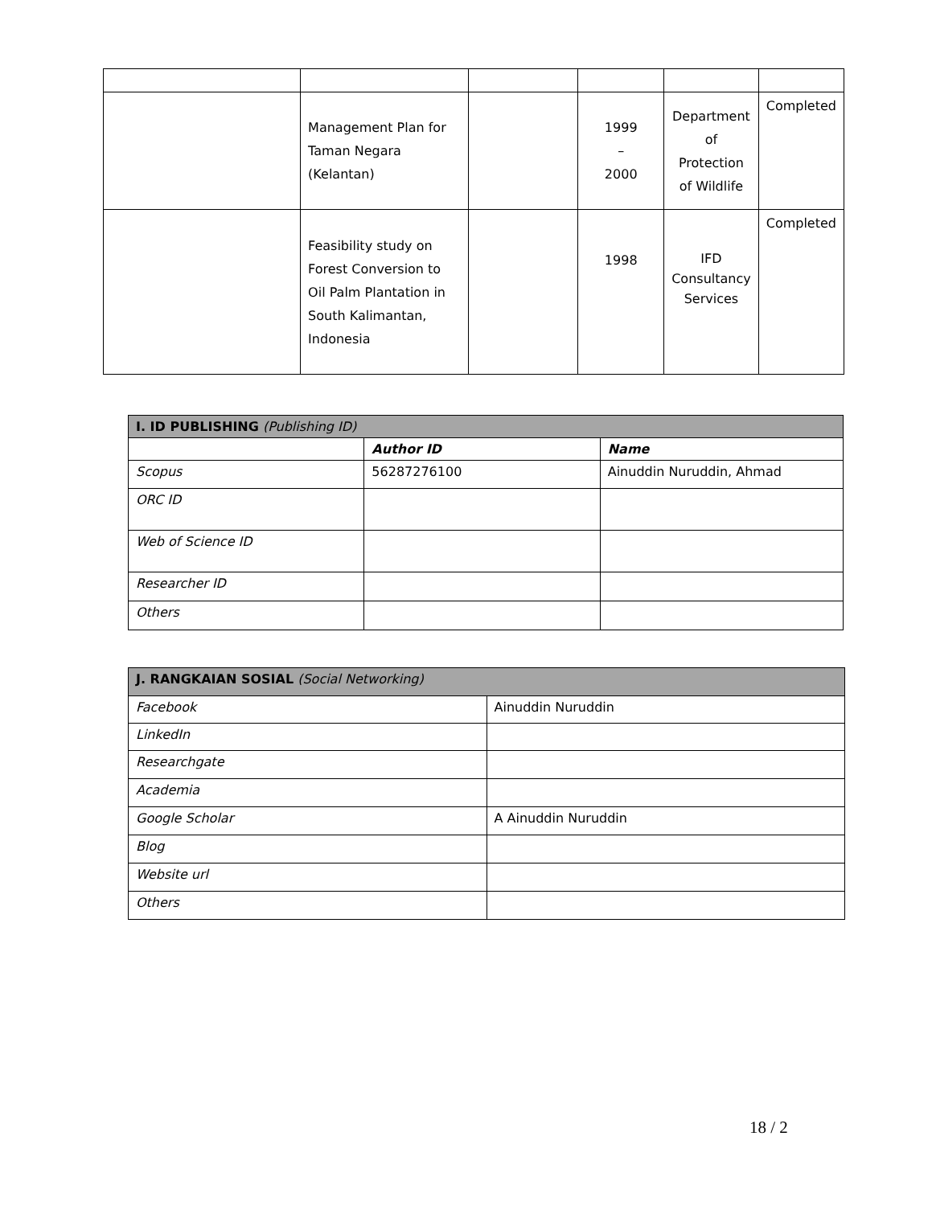| | Management Plan for Taman Negara (Kelantan) | | 1999 – 2000 | Department of Protection of Wildlife | Completed |
| | Feasibility study on Forest Conversion to Oil Palm Plantation in South Kalimantan, Indonesia | | 1998 | IFD Consultancy Services | Completed |
| I. ID PUBLISHING (Publishing ID) | | |
| | Author ID | Name |
| Scopus | 56287276100 | Ainuddin Nuruddin, Ahmad |
| ORC ID | | |
| Web of Science ID | | |
| Researcher ID | | |
| Others | | |
| J. RANGKAIAN SOSIAL (Social Networking) | |
| Facebook | Ainuddin Nuruddin |
| LinkedIn | |
| Researchgate | |
| Academia | |
| Google Scholar | A Ainuddin Nuruddin |
| Blog | |
| Website url | |
| Others | |
18 / 2